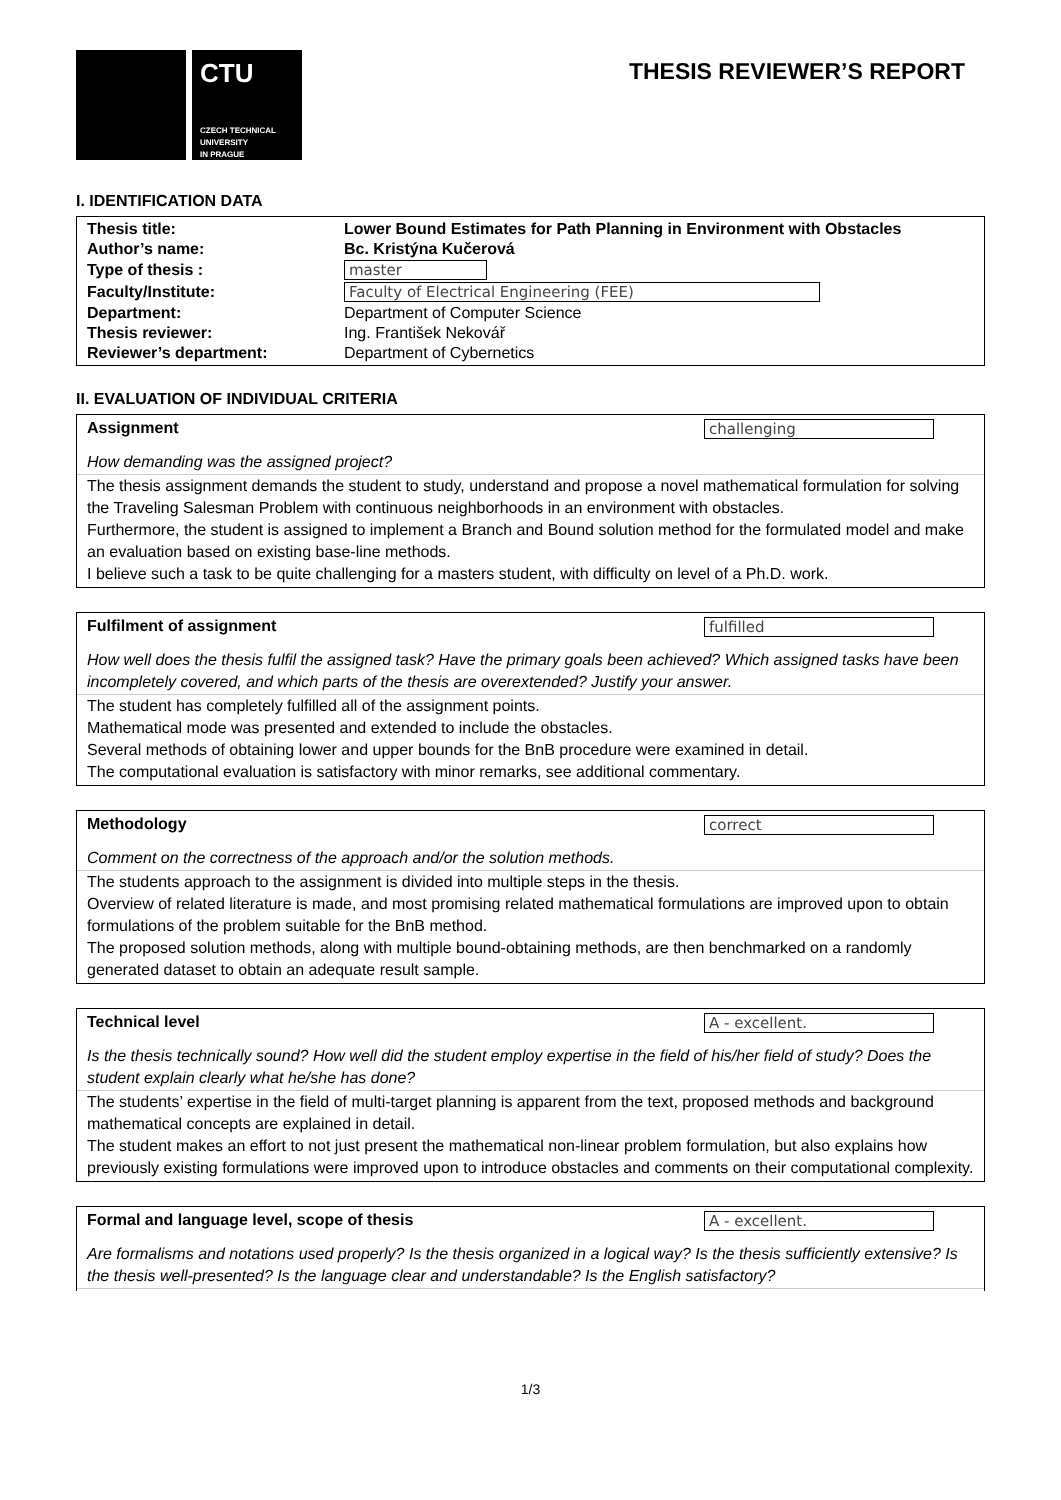CTU
CZECH TECHNICAL
UNIVERSITY
IN PRAGUE
THESIS REVIEWER’S REPORT
I. IDENTIFICATION DATA
| Thesis title: | Lower Bound Estimates for Path Planning in Environment with Obstacles |
| Author’s name: | Bc. Kristýna Kučerová |
| Type of thesis : | master |
| Faculty/Institute: | Faculty of Electrical Engineering (FEE) |
| Department: | Department of Computer Science |
| Thesis reviewer: | Ing. František Nekovář |
| Reviewer’s department: | Department of Cybernetics |
II. EVALUATION OF INDIVIDUAL CRITERIA
Assignment challenging
How demanding was the assigned project?
The thesis assignment demands the student to study, understand and propose a novel mathematical formulation for solving the Traveling Salesman Problem with continuous neighborhoods in an environment with obstacles.
Furthermore, the student is assigned to implement a Branch and Bound solution method for the formulated model and make an evaluation based on existing base-line methods.
I believe such a task to be quite challenging for a masters student, with difficulty on level of a Ph.D. work.
Fulfilment of assignment fulfilled
How well does the thesis fulfil the assigned task? Have the primary goals been achieved? Which assigned tasks have been incompletely covered, and which parts of the thesis are overextended? Justify your answer.
The student has completely fulfilled all of the assignment points.
Mathematical mode was presented and extended to include the obstacles.
Several methods of obtaining lower and upper bounds for the BnB procedure were examined in detail.
The computational evaluation is satisfactory with minor remarks, see additional commentary.
Methodology correct
Comment on the correctness of the approach and/or the solution methods.
The students approach to the assignment is divided into multiple steps in the thesis.
Overview of related literature is made, and most promising related mathematical formulations are improved upon to obtain formulations of the problem suitable for the BnB method.
The proposed solution methods, along with multiple bound-obtaining methods, are then benchmarked on a randomly generated dataset to obtain an adequate result sample.
Technical level A - excellent.
Is the thesis technically sound? How well did the student employ expertise in the field of his/her field of study? Does the student explain clearly what he/she has done?
The students’ expertise in the field of multi-target planning is apparent from the text, proposed methods and background mathematical concepts are explained in detail.
The student makes an effort to not just present the mathematical non-linear problem formulation, but also explains how previously existing formulations were improved upon to introduce obstacles and comments on their computational complexity.
Formal and language level, scope of thesis A - excellent.
Are formalisms and notations used properly? Is the thesis organized in a logical way? Is the thesis sufficiently extensive? Is the thesis well-presented? Is the language clear and understandable? Is the English satisfactory?
1/3